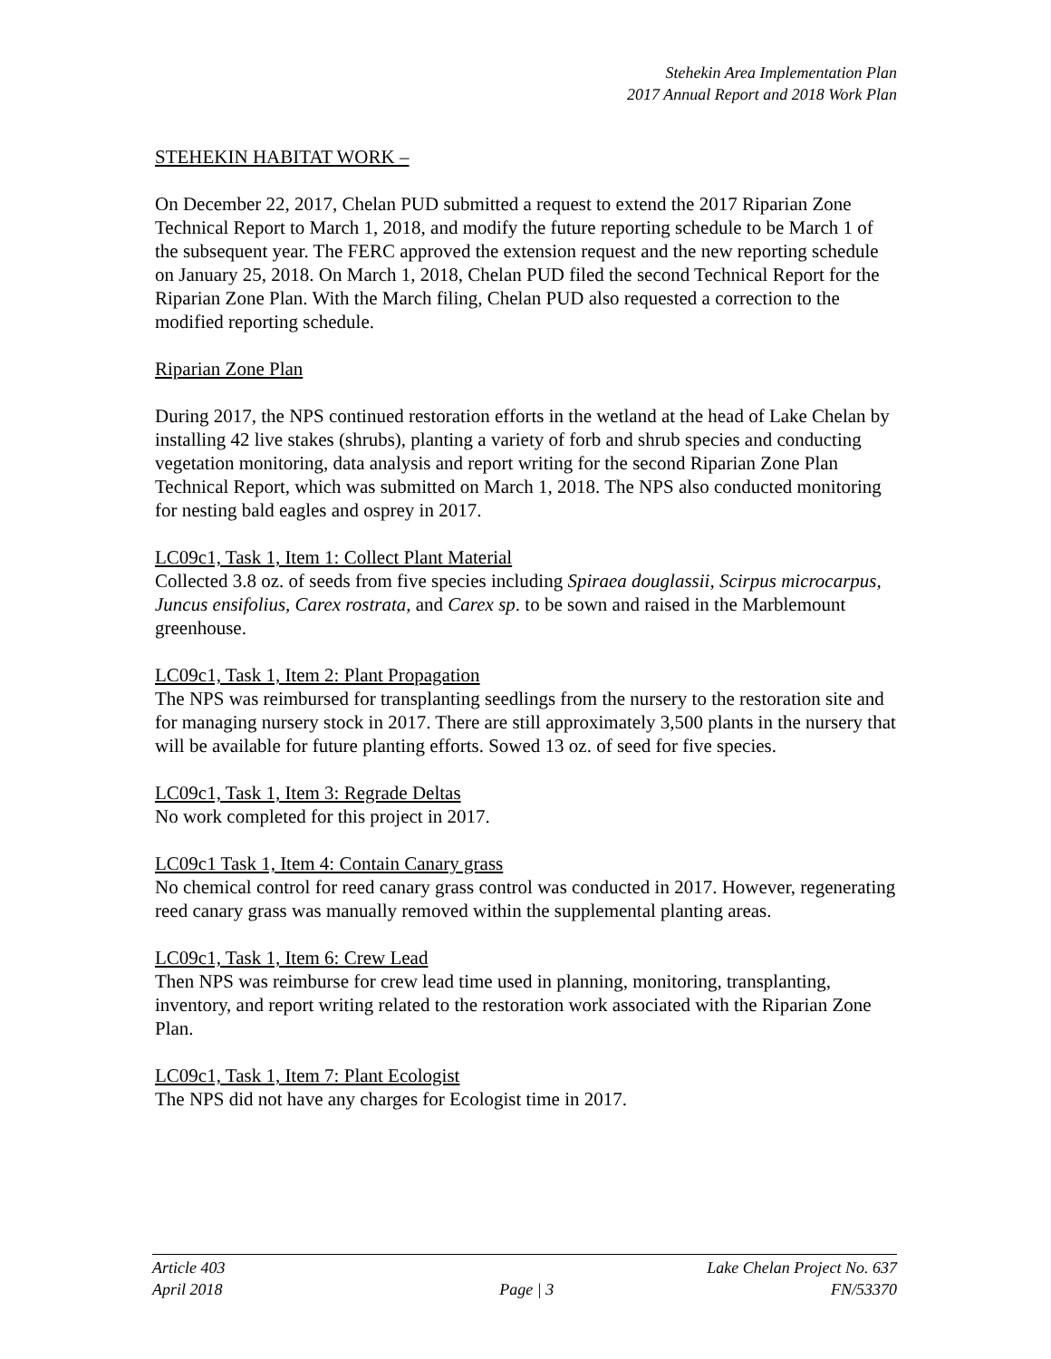Stehekin Area Implementation Plan
2017 Annual Report and 2018 Work Plan
STEHEKIN HABITAT WORK –
On December 22, 2017, Chelan PUD submitted a request to extend the 2017 Riparian Zone Technical Report to March 1, 2018, and modify the future reporting schedule to be March 1 of the subsequent year. The FERC approved the extension request and the new reporting schedule on January 25, 2018. On March 1, 2018, Chelan PUD filed the second Technical Report for the Riparian Zone Plan. With the March filing, Chelan PUD also requested a correction to the modified reporting schedule.
Riparian Zone Plan
During 2017, the NPS continued restoration efforts in the wetland at the head of Lake Chelan by installing 42 live stakes (shrubs), planting a variety of forb and shrub species and conducting vegetation monitoring, data analysis and report writing for the second Riparian Zone Plan Technical Report, which was submitted on March 1, 2018. The NPS also conducted monitoring for nesting bald eagles and osprey in 2017.
LC09c1, Task 1, Item 1: Collect Plant Material
Collected 3.8 oz. of seeds from five species including Spiraea douglassii, Scirpus microcarpus, Juncus ensifolius, Carex rostrata, and Carex sp. to be sown and raised in the Marblemount greenhouse.
LC09c1, Task 1, Item 2: Plant Propagation
The NPS was reimbursed for transplanting seedlings from the nursery to the restoration site and for managing nursery stock in 2017. There are still approximately 3,500 plants in the nursery that will be available for future planting efforts. Sowed 13 oz. of seed for five species.
LC09c1, Task 1, Item 3: Regrade Deltas
No work completed for this project in 2017.
LC09c1 Task 1, Item 4: Contain Canary grass
No chemical control for reed canary grass control was conducted in 2017. However, regenerating reed canary grass was manually removed within the supplemental planting areas.
LC09c1, Task 1, Item 6: Crew Lead
Then NPS was reimburse for crew lead time used in planning, monitoring, transplanting, inventory, and report writing related to the restoration work associated with the Riparian Zone Plan.
LC09c1, Task 1, Item 7: Plant Ecologist
The NPS did not have any charges for Ecologist time in 2017.
Article 403 Lake Chelan Project No. 637
April 2018 Page | 3 FN/53370